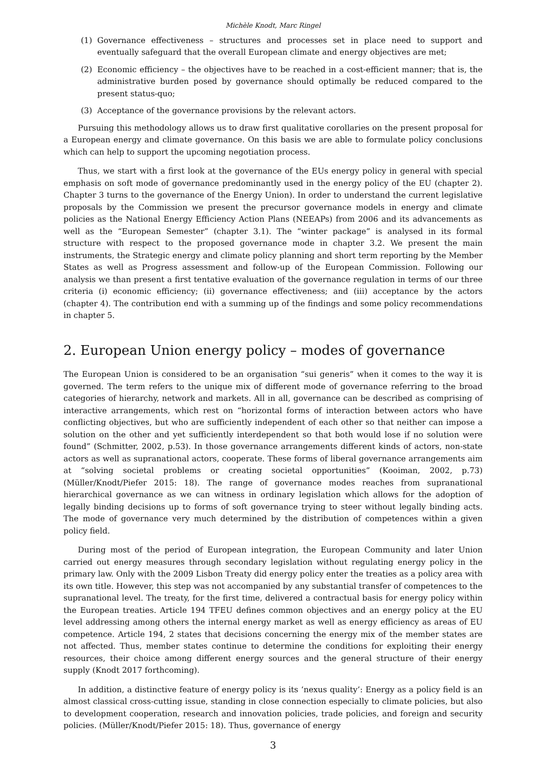Michèle Knodt, Marc Ringel
(1) Governance effectiveness – structures and processes set in place need to support and eventually safeguard that the overall European climate and energy objectives are met;
(2) Economic efficiency – the objectives have to be reached in a cost-efficient manner; that is, the administrative burden posed by governance should optimally be reduced compared to the present status-quo;
(3) Acceptance of the governance provisions by the relevant actors.
Pursuing this methodology allows us to draw first qualitative corollaries on the present proposal for a European energy and climate governance. On this basis we are able to formulate policy conclusions which can help to support the upcoming negotiation process.
Thus, we start with a first look at the governance of the EUs energy policy in general with special emphasis on soft mode of governance predominantly used in the energy policy of the EU (chapter 2). Chapter 3 turns to the governance of the Energy Union). In order to understand the current legislative proposals by the Commission we present the precursor governance models in energy and climate policies as the National Energy Efficiency Action Plans (NEEAPs) from 2006 and its advancements as well as the “European Semester” (chapter 3.1). The “winter package” is analysed in its formal structure with respect to the proposed governance mode in chapter 3.2. We present the main instruments, the Strategic energy and climate policy planning and short term reporting by the Member States as well as Progress assessment and follow-up of the European Commission. Following our analysis we than present a first tentative evaluation of the governance regulation in terms of our three criteria (i) economic efficiency; (ii) governance effectiveness; and (iii) acceptance by the actors (chapter 4). The contribution end with a summing up of the findings and some policy recommendations in chapter 5.
2. European Union energy policy – modes of governance
The European Union is considered to be an organisation “sui generis” when it comes to the way it is governed. The term refers to the unique mix of different mode of governance referring to the broad categories of hierarchy, network and markets. All in all, governance can be described as comprising of interactive arrangements, which rest on “horizontal forms of interaction between actors who have conflicting objectives, but who are sufficiently independent of each other so that neither can impose a solution on the other and yet sufficiently interdependent so that both would lose if no solution were found” (Schmitter, 2002, p.53). In those governance arrangements different kinds of actors, non-state actors as well as supranational actors, cooperate. These forms of liberal governance arrangements aim at “solving societal problems or creating societal opportunities” (Kooiman, 2002, p.73) (Müller/Knodt/Piefer 2015: 18). The range of governance modes reaches from supranational hierarchical governance as we can witness in ordinary legislation which allows for the adoption of legally binding decisions up to forms of soft governance trying to steer without legally binding acts. The mode of governance very much determined by the distribution of competences within a given policy field.
During most of the period of European integration, the European Community and later Union carried out energy measures through secondary legislation without regulating energy policy in the primary law. Only with the 2009 Lisbon Treaty did energy policy enter the treaties as a policy area with its own title. However, this step was not accompanied by any substantial transfer of competences to the supranational level. The treaty, for the first time, delivered a contractual basis for energy policy within the European treaties. Article 194 TFEU defines common objectives and an energy policy at the EU level addressing among others the internal energy market as well as energy efficiency as areas of EU competence. Article 194, 2 states that decisions concerning the energy mix of the member states are not affected. Thus, member states continue to determine the conditions for exploiting their energy resources, their choice among different energy sources and the general structure of their energy supply (Knodt 2017 forthcoming).
In addition, a distinctive feature of energy policy is its ‘nexus quality’: Energy as a policy field is an almost classical cross-cutting issue, standing in close connection especially to climate policies, but also to development cooperation, research and innovation policies, trade policies, and foreign and security policies. (Müller/Knodt/Piefer 2015: 18). Thus, governance of energy
3